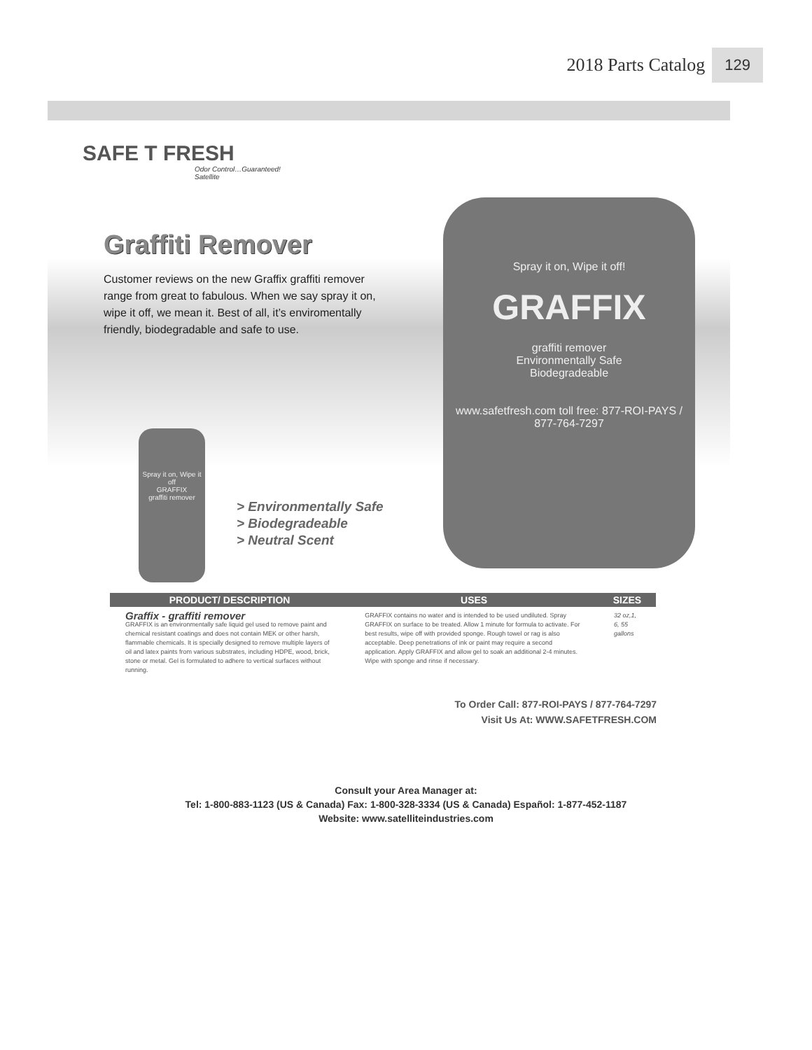2018 Parts Catalog 129
SAFE T FRESH
Odor Control…Guaranteed!
Satellite
Graffiti Remover
Customer reviews on the new Graffix graffiti remover range from great to fabulous. When we say spray it on, wipe it off, we mean it. Best of all, it’s enviromentally friendly, biodegradable and safe to use.
Spray it on, Wipe it off!
GRAFFIX
graffiti remover
Environmentally Safe
Biodegradeable
www.safetfresh.com toll free: 877-ROI-PAYS / 877-764-7297
Spray it on, Wipe it off
GRAFFIX
graffiti remover
> Environmentally Safe
> Biodegradeable
> Neutral Scent
| PRODUCT/ DESCRIPTION | USES | SIZES |
| --- | --- | --- |
| Graffix - graffiti remover GRAFFIX is an environmentally safe liquid gel used to remove paint and chemical resistant coatings and does not contain MEK or other harsh, flammable chemicals. It is specially designed to remove multiple layers of oil and latex paints from various substrates, including HDPE, wood, brick, stone or metal. Gel is formulated to adhere to vertical surfaces without running. | GRAFFIX contains no water and is intended to be used undiluted. Spray GRAFFIX on surface to be treated. Allow 1 minute for formula to activate. For best results, wipe off with provided sponge. Rough towel or rag is also acceptable. Deep penetrations of ink or paint may require a second application. Apply GRAFFIX and allow gel to soak an additional 2-4 minutes. Wipe with sponge and rinse if necessary. | 32 oz,1, 6, 55 gallons |
To Order Call: 877-ROI-PAYS / 877-764-7297
Visit Us At: WWW.SAFETFRESH.COM
Consult your Area Manager at:
Tel: 1-800-883-1123 (US & Canada) Fax: 1-800-328-3334 (US & Canada) Español: 1-877-452-1187
Website: www.satelliteindustries.com